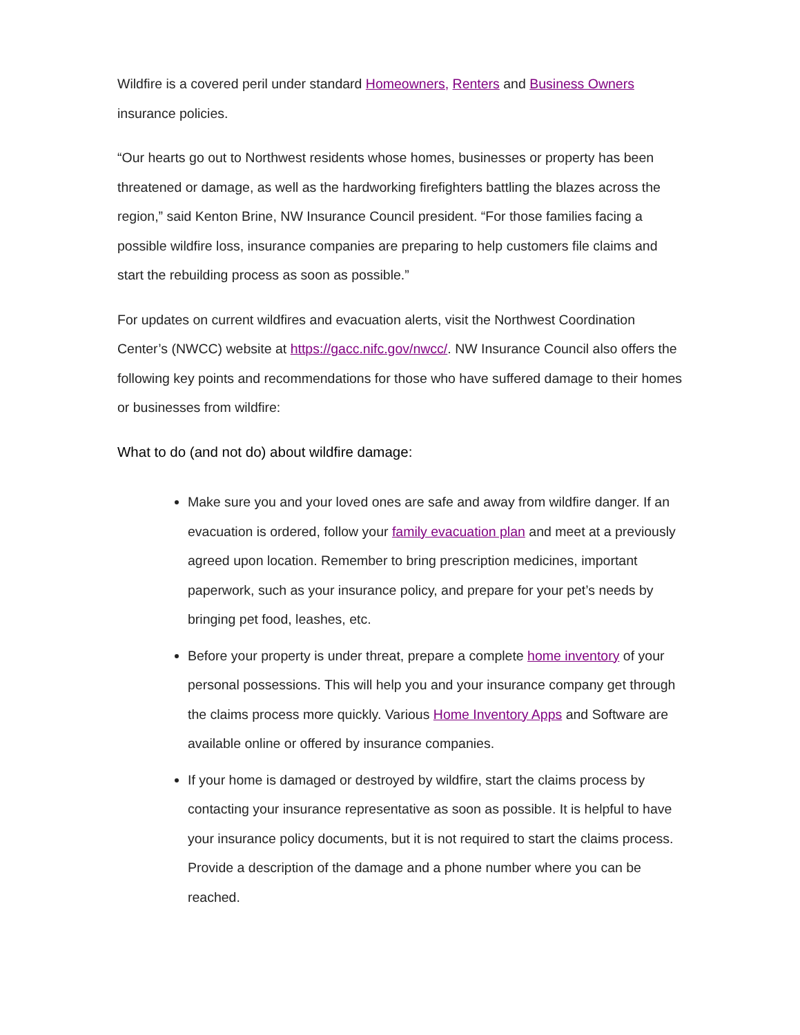Wildfire is a covered peril under standard Homeowners, Renters and Business Owners insurance policies.
“Our hearts go out to Northwest residents whose homes, businesses or property has been threatened or damage, as well as the hardworking firefighters battling the blazes across the region,” said Kenton Brine, NW Insurance Council president. “For those families facing a possible wildfire loss, insurance companies are preparing to help customers file claims and start the rebuilding process as soon as possible.”
For updates on current wildfires and evacuation alerts, visit the Northwest Coordination Center’s (NWCC) website at https://gacc.nifc.gov/nwcc/. NW Insurance Council also offers the following key points and recommendations for those who have suffered damage to their homes or businesses from wildfire:
What to do (and not do) about wildfire damage:
Make sure you and your loved ones are safe and away from wildfire danger. If an evacuation is ordered, follow your family evacuation plan and meet at a previously agreed upon location. Remember to bring prescription medicines, important paperwork, such as your insurance policy, and prepare for your pet’s needs by bringing pet food, leashes, etc.
Before your property is under threat, prepare a complete home inventory of your personal possessions. This will help you and your insurance company get through the claims process more quickly. Various Home Inventory Apps and Software are available online or offered by insurance companies.
If your home is damaged or destroyed by wildfire, start the claims process by contacting your insurance representative as soon as possible. It is helpful to have your insurance policy documents, but it is not required to start the claims process. Provide a description of the damage and a phone number where you can be reached.